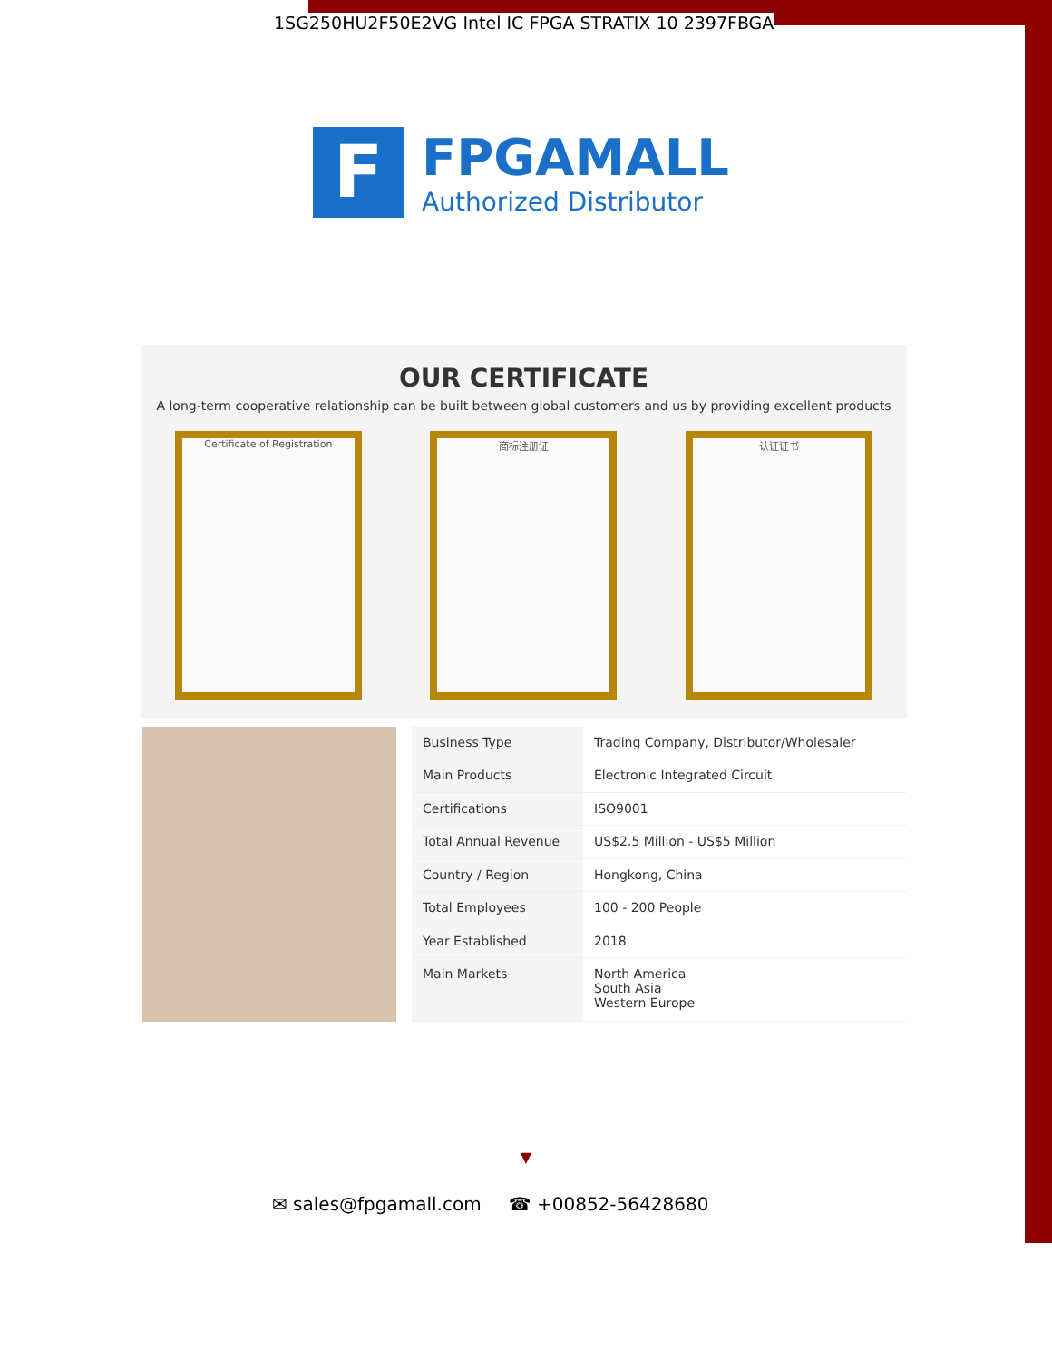1SG250HU2F50E2VG Intel IC FPGA STRATIX 10 2397FBGA
F
FPGAMALL
Authorized Distributor
OUR CERTIFICATE
A long-term cooperative relationship can be built between global customers and us by providing excellent products
Certificate of Registration 商标注册证 认证证书
| Business Type | Trading Company, Distributor/Wholesaler |
| Main Products | Electronic Integrated Circuit |
| Certifications | ISO9001 |
| Total Annual Revenue | US$2.5 Million - US$5 Million |
| Country / Region | Hongkong, China |
| Total Employees | 100 - 200 People |
| Year Established | 2018 |
| Main Markets | North America South Asia Western Europe |
▼
✉ sales@fpgamall.com ☎ +00852-56428680